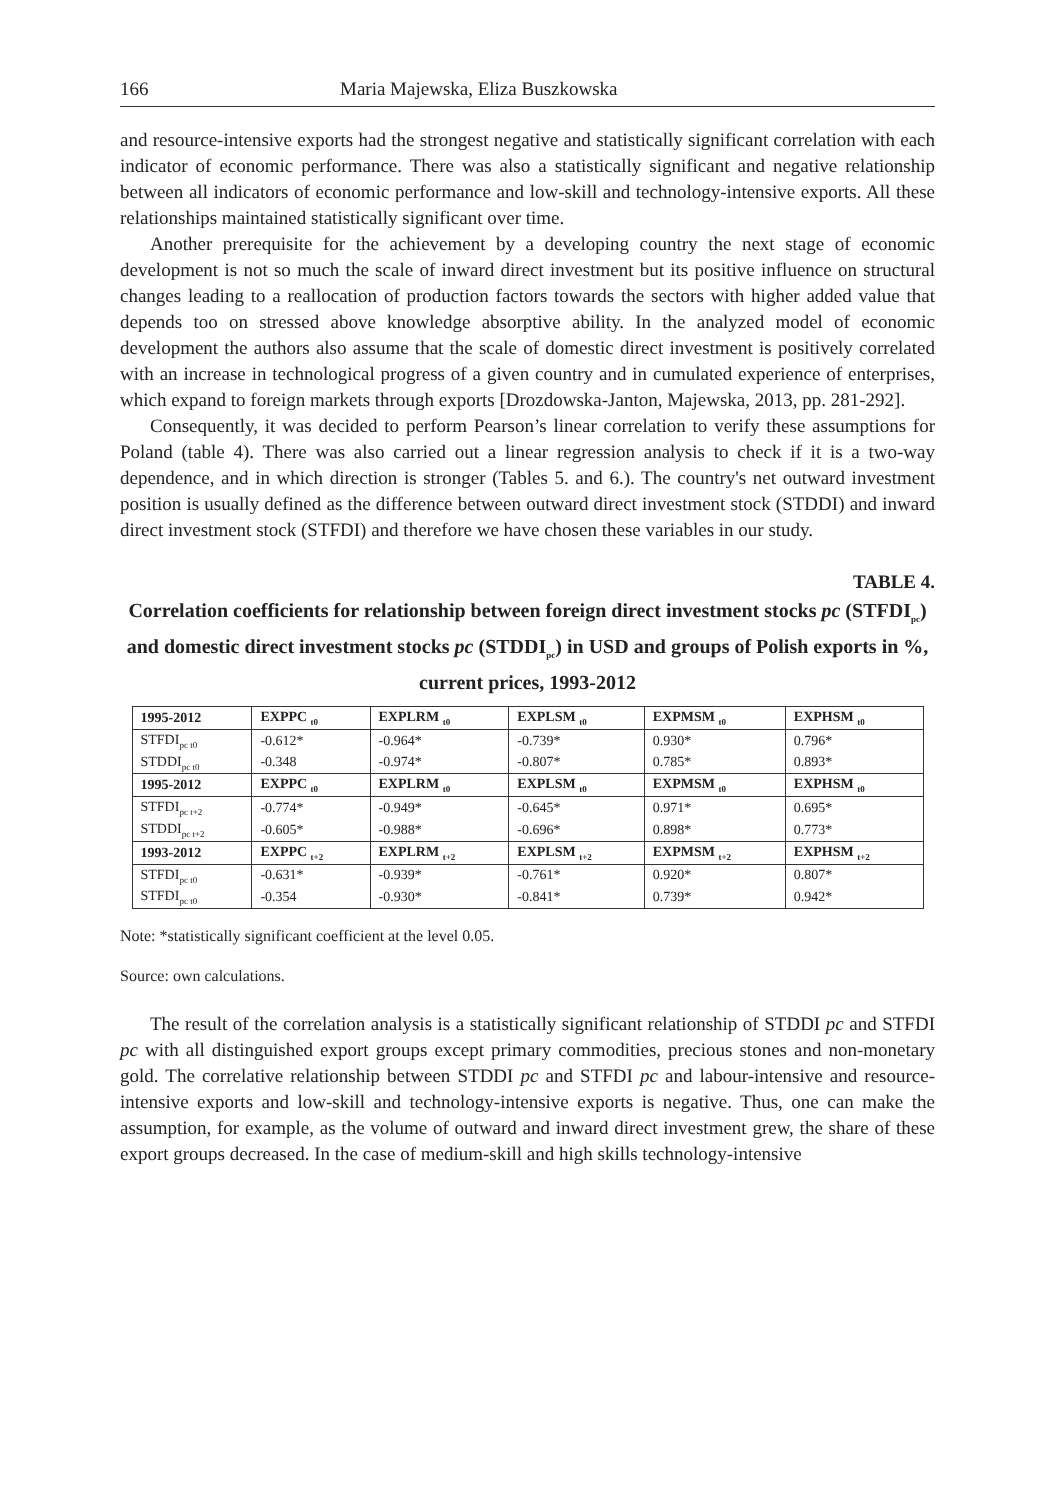166 Maria Majewska, Eliza Buszkowska
and resource-intensive exports had the strongest negative and statistically significant correlation with each indicator of economic performance. There was also a statistically significant and negative relationship between all indicators of economic performance and low-skill and technology-intensive exports. All these relationships maintained statistically significant over time.
Another prerequisite for the achievement by a developing country the next stage of economic development is not so much the scale of inward direct investment but its positive influence on structural changes leading to a reallocation of production factors towards the sectors with higher added value that depends too on stressed above knowledge absorptive ability. In the analyzed model of economic development the authors also assume that the scale of domestic direct investment is positively correlated with an increase in technological progress of a given country and in cumulated experience of enterprises, which expand to foreign markets through exports [Drozdowska-Janton, Majewska, 2013, pp. 281-292].
Consequently, it was decided to perform Pearson’s linear correlation to verify these assumptions for Poland (table 4). There was also carried out a linear regression analysis to check if it is a two-way dependence, and in which direction is stronger (Tables 5. and 6.). The country's net outward investment position is usually defined as the difference between outward direct investment stock (STDDI) and inward direct investment stock (STFDI) and therefore we have chosen these variables in our study.
TABLE 4.
Correlation coefficients for relationship between foreign direct investment stocks pc (STFDI<sub>pc</sub>) and domestic direct investment stocks pc (STDDI<sub>pc</sub>) in USD and groups of Polish exports in %, current prices, 1993-2012
| 1995-2012 | EXPPC <sub>t0</sub> | EXPLRM <sub>t0</sub> | EXPLSM <sub>t0</sub> | EXPMSM <sub>t0</sub> | EXPHSM <sub>t0</sub> |
| --- | --- | --- | --- | --- | --- |
| STFDI<sub>pc t0</sub> | -0.612* | -0.964* | -0.739* | 0.930* | 0.796* |
| STDDI<sub>pc t0</sub> | -0.348 | -0.974* | -0.807* | 0.785* | 0.893* |
| 1995-2012 | EXPPC <sub>t0</sub> | EXPLRM <sub>t0</sub> | EXPLSM <sub>t0</sub> | EXPMSM <sub>t0</sub> | EXPHSM <sub>t0</sub> |
| STFDI<sub>pc t+2</sub> | -0.774* | -0.949* | -0.645* | 0.971* | 0.695* |
| STDDI<sub>pc t+2</sub> | -0.605* | -0.988* | -0.696* | 0.898* | 0.773* |
| 1993-2012 | EXPPC <sub>t+2</sub> | EXPLRM <sub>t+2</sub> | EXPLSM <sub>t+2</sub> | EXPMSM <sub>t+2</sub> | EXPHSM <sub>t+2</sub> |
| STFDI<sub>pc t0</sub> | -0.631* | -0.939* | -0.761* | 0.920* | 0.807* |
| STFDI<sub>pc t0</sub> | -0.354 | -0.930* | -0.841* | 0.739* | 0.942* |
Note: *statistically significant coefficient at the level 0.05.
Source: own calculations.
The result of the correlation analysis is a statistically significant relationship of STDDI pc and STFDI pc with all distinguished export groups except primary commodities, precious stones and non-monetary gold. The correlative relationship between STDDI pc and STFDI pc and labour-intensive and resource-intensive exports and low-skill and technology-intensive exports is negative. Thus, one can make the assumption, for example, as the volume of outward and inward direct investment grew, the share of these export groups decreased. In the case of medium-skill and high skills technology-intensive